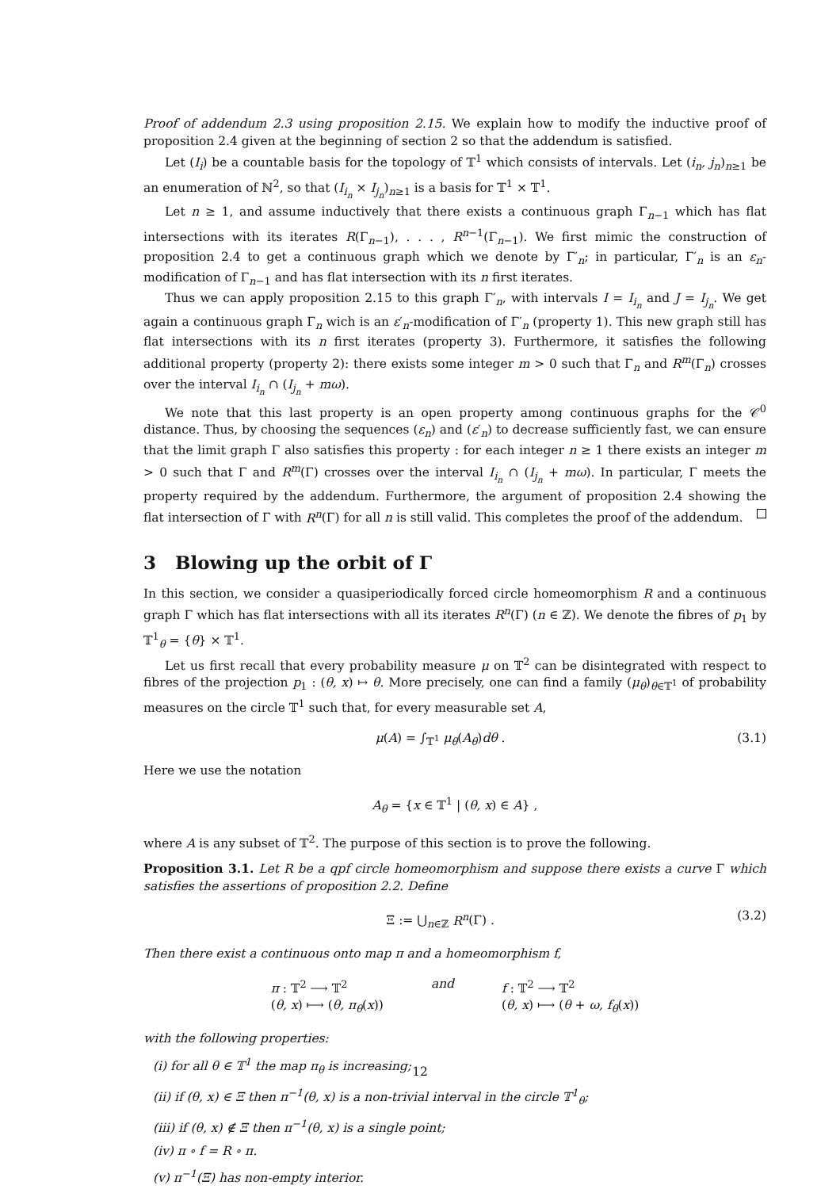Proof of addendum 2.3 using proposition 2.15. We explain how to modify the inductive proof of proposition 2.4 given at the beginning of section 2 so that the addendum is satisfied.
Let (I<sub>i</sub>) be a countable basis for the topology of 𝕋<sup>1</sup> which consists of intervals. Let (i<sub>n</sub>, j<sub>n</sub>)<sub>n≥1</sub> be an enumeration of ℕ<sup>2</sup>, so that (I<sub>i<sub>n</sub></sub> × I<sub>j<sub>n</sub></sub>)<sub>n≥1</sub> is a basis for 𝕋<sup>1</sup> × 𝕋<sup>1</sup>.
Let n ≥ 1, and assume inductively that there exists a continuous graph Γ<sub>n−1</sub> which has flat intersections with its iterates R(Γ<sub>n−1</sub>), . . . , R<sup>n−1</sup>(Γ<sub>n−1</sub>). We first mimic the construction of proposition 2.4 to get a continuous graph which we denote by Γ′<sub>n</sub>; in particular, Γ′<sub>n</sub> is an ε<sub>n</sub>-modification of Γ<sub>n−1</sub> and has flat intersection with its n first iterates.
Thus we can apply proposition 2.15 to this graph Γ′<sub>n</sub>, with intervals I = I<sub>i<sub>n</sub></sub> and J = I<sub>j<sub>n</sub></sub>. We get again a continuous graph Γ<sub>n</sub> wich is an ε′<sub>n</sub>-modification of Γ′<sub>n</sub> (property 1). This new graph still has flat intersections with its n first iterates (property 3). Furthermore, it satisfies the following additional property (property 2): there exists some integer m > 0 such that Γ<sub>n</sub> and R<sup>m</sup>(Γ<sub>n</sub>) crosses over the interval I<sub>i<sub>n</sub></sub> ∩ (I<sub>j<sub>n</sub></sub> + mω).
We note that this last property is an open property among continuous graphs for the 𝒞<sup>0</sup> distance. Thus, by choosing the sequences (ε<sub>n</sub>) and (ε′<sub>n</sub>) to decrease sufficiently fast, we can ensure that the limit graph Γ also satisfies this property : for each integer n ≥ 1 there exists an integer m > 0 such that Γ and R<sup>m</sup>(Γ) crosses over the interval I<sub>i<sub>n</sub></sub> ∩ (I<sub>j<sub>n</sub></sub> + mω). In particular, Γ meets the property required by the addendum. Furthermore, the argument of proposition 2.4 showing the flat intersection of Γ with R<sup>n</sup>(Γ) for all n is still valid. This completes the proof of the addendum.
3 Blowing up the orbit of Γ
In this section, we consider a quasiperiodically forced circle homeomorphism R and a continuous graph Γ which has flat intersections with all its iterates R<sup>n</sup>(Γ) (n ∈ ℤ). We denote the fibres of p<sub>1</sub> by 𝕋<sup>1</sup><sub>θ</sub> = {θ} × 𝕋<sup>1</sup>.
Let us first recall that every probability measure μ on 𝕋<sup>2</sup> can be disintegrated with respect to fibres of the projection p<sub>1</sub> : (θ, x) ↦ θ. More precisely, one can find a family (μ<sub>θ</sub>)<sub>θ∈𝕋<sup>1</sup></sub> of probability measures on the circle 𝕋<sup>1</sup> such that, for every measurable set A,
μ(A) = ∫<sub>𝕋<sup>1</sup></sub> μ<sub>θ</sub>(A<sub>θ</sub>)dθ . (3.1)
Here we use the notation
A<sub>θ</sub> = {x ∈ 𝕋<sup>1</sup> | (θ, x) ∈ A} ,
where A is any subset of 𝕋<sup>2</sup>. The purpose of this section is to prove the following.
Proposition 3.1. Let R be a qpf circle homeomorphism and suppose there exists a curve Γ which satisfies the assertions of proposition 2.2. Define
Ξ := ⋃<sub>n∈ℤ</sub> R<sup>n</sup>(Γ) . (3.2)
Then there exist a continuous onto map π and a homeomorphism f,
π : 𝕋<sup>2</sup> ⟶ 𝕋<sup>2</sup>
(θ, x) ⟼ (θ, π<sub>θ</sub>(x))
and f : 𝕋<sup>2</sup> ⟶ 𝕋<sup>2</sup>
(θ, x) ⟼ (θ + ω, f<sub>θ</sub>(x))
with the following properties:
(i) for all θ ∈ 𝕋<sup>1</sup> the map π<sub>θ</sub> is increasing;
(ii) if (θ, x) ∈ Ξ then π<sup>−1</sup>(θ, x) is a non-trivial interval in the circle 𝕋<sup>1</sup><sub>θ</sub>;
(iii) if (θ, x) ∉ Ξ then π<sup>−1</sup>(θ, x) is a single point;
(iv) π ∘ f = R ∘ π.
(v) π<sup>−1</sup>(Ξ) has non-empty interior.
12